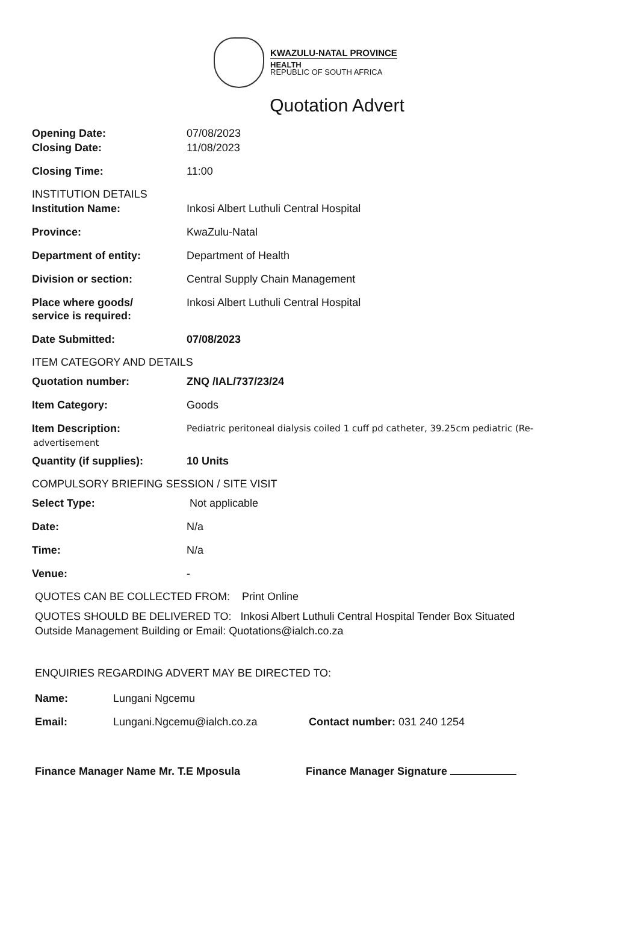KWAZULU-NATAL PROVINCE
HEALTH
REPUBLIC OF SOUTH AFRICA
Quotation Advert
Opening Date: 07/08/2023
Closing Date: 11/08/2023
Closing Time: 11:00
INSTITUTION DETAILS
Institution Name: Inkosi Albert Luthuli Central Hospital
Province: KwaZulu-Natal
Department of entity: Department of Health
Division or section: Central Supply Chain Management
Place where goods/
service is required:
Inkosi Albert Luthuli Central Hospital
Date Submitted: 07/08/2023
ITEM CATEGORY AND DETAILS
Quotation number: ZNQ /IAL/737/23/24
Item Category: Goods
Item Description:
Pediatric peritoneal dialysis coiled 1 cuff pd catheter, 39.25cm pediatric (Re-
advertisement
Quantity (if supplies): 10 Units
COMPULSORY BRIEFING SESSION / SITE VISIT
Select Type: Not applicable
Date: N/a
Time: N/a
Venue: -
QUOTES CAN BE COLLECTED FROM: Print Online
QUOTES SHOULD BE DELIVERED TO: Inkosi Albert Luthuli Central Hospital Tender Box Situated
Outside Management Building or Email: Quotations@ialch.co.za
ENQUIRIES REGARDING ADVERT MAY BE DIRECTED TO:
Name: Lungani Ngcemu
Email: Lungani.Ngcemu@ialch.co.za Contact number: 031 240 1254
Finance Manager Name Mr. T.E Mposula Finance Manager Signature